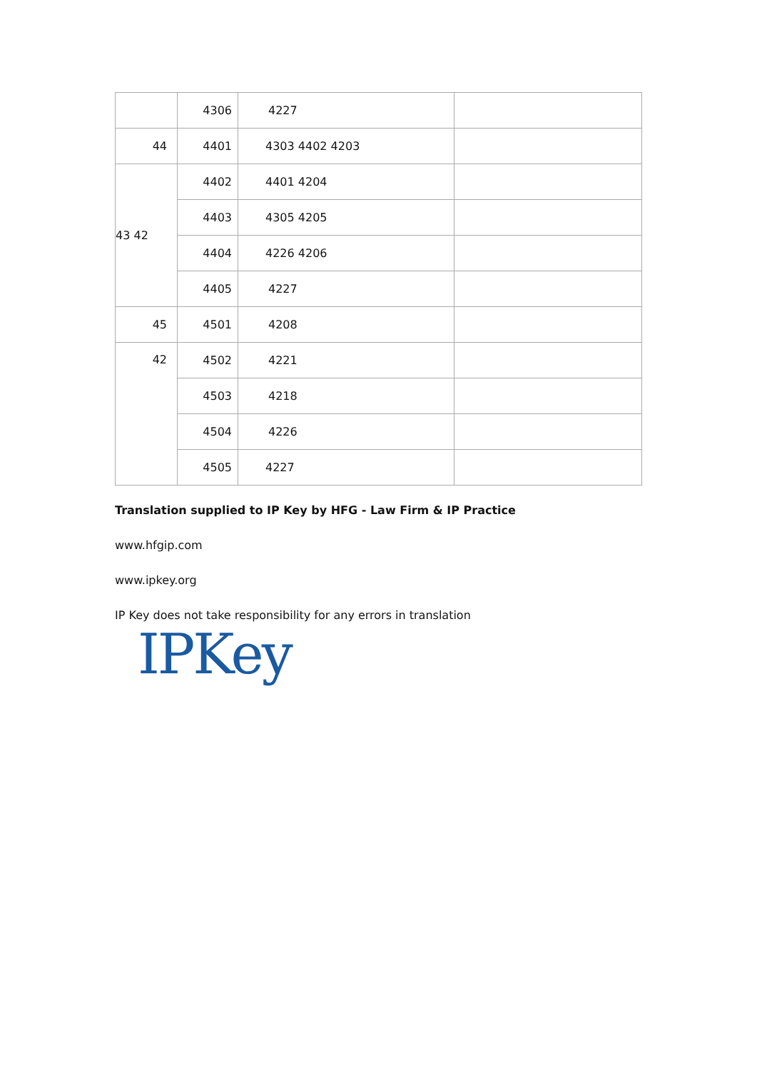| | 4306 | 4227 | |
| 44 | 4401 | 4303 4402 4203 | |
| 43 42 | 4402 | 4401 4204 | |
| | 4403 | 4305 4205 | |
| | 4404 | 4226 4206 | |
| | 4405 | 4227 | |
| 45 | 4501 | 4208 | |
| 42 | 4502 | 4221 | |
| | 4503 | 4218 | |
| | 4504 | 4226 | |
| | 4505 | 4227 | |
Translation supplied to IP Key by HFG - Law Firm & IP Practice
www.hfgip.com
www.ipkey.org
IP Key does not take responsibility for any errors in translation
IPKey